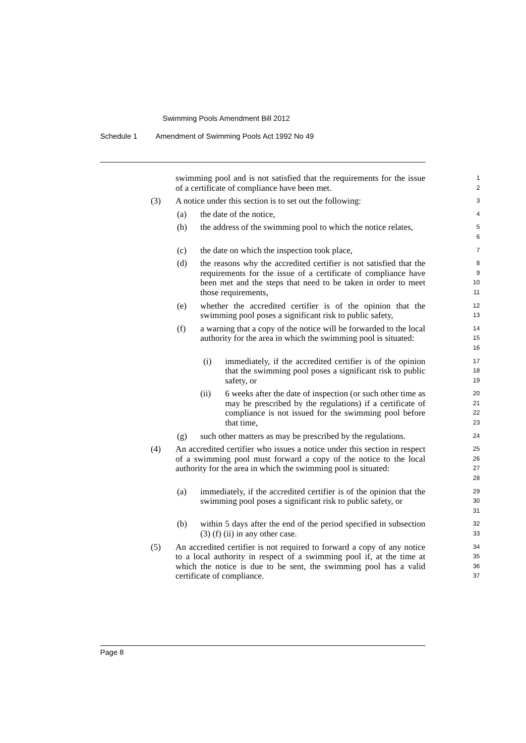Swimming Pools Amendment Bill 2012
Schedule 1 Amendment of Swimming Pools Act 1992 No 49
swimming pool and is not satisfied that the requirements for the issue of a certificate of compliance have been met.
1
2
(3) A notice under this section is to set out the following:
3
(a) the date of the notice,
4
(b) the address of the swimming pool to which the notice relates,
5
6
(c) the date on which the inspection took place,
7
(d) the reasons why the accredited certifier is not satisfied that the requirements for the issue of a certificate of compliance have been met and the steps that need to be taken in order to meet those requirements,
8
9
10
11
(e) whether the accredited certifier is of the opinion that the swimming pool poses a significant risk to public safety,
12
13
(f) a warning that a copy of the notice will be forwarded to the local authority for the area in which the swimming pool is situated:
14
15
16
(i) immediately, if the accredited certifier is of the opinion that the swimming pool poses a significant risk to public safety, or
17
18
19
(ii) 6 weeks after the date of inspection (or such other time as may be prescribed by the regulations) if a certificate of compliance is not issued for the swimming pool before that time,
20
21
22
23
(g) such other matters as may be prescribed by the regulations.
24
(4) An accredited certifier who issues a notice under this section in respect of a swimming pool must forward a copy of the notice to the local authority for the area in which the swimming pool is situated:
25
26
27
28
(a) immediately, if the accredited certifier is of the opinion that the swimming pool poses a significant risk to public safety, or
29
30
31
(b) within 5 days after the end of the period specified in subsection (3) (f) (ii) in any other case.
32
33
(5) An accredited certifier is not required to forward a copy of any notice to a local authority in respect of a swimming pool if, at the time at which the notice is due to be sent, the swimming pool has a valid certificate of compliance.
34
35
36
37
Page 8